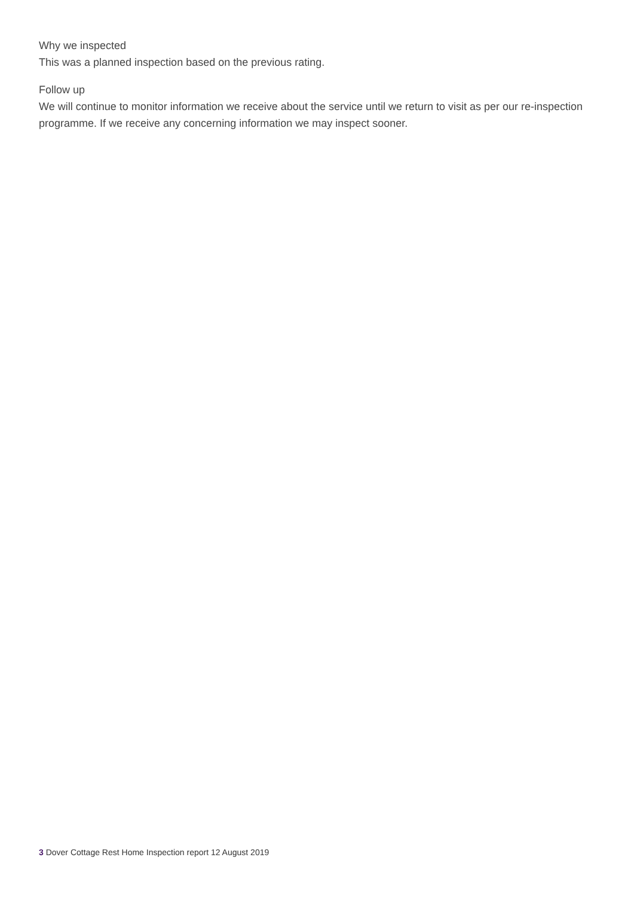Why we inspected
This was a planned inspection based on the previous rating.
Follow up
We will continue to monitor information we receive about the service until we return to visit as per our re-inspection programme. If we receive any concerning information we may inspect sooner.
3 Dover Cottage Rest Home Inspection report 12 August 2019